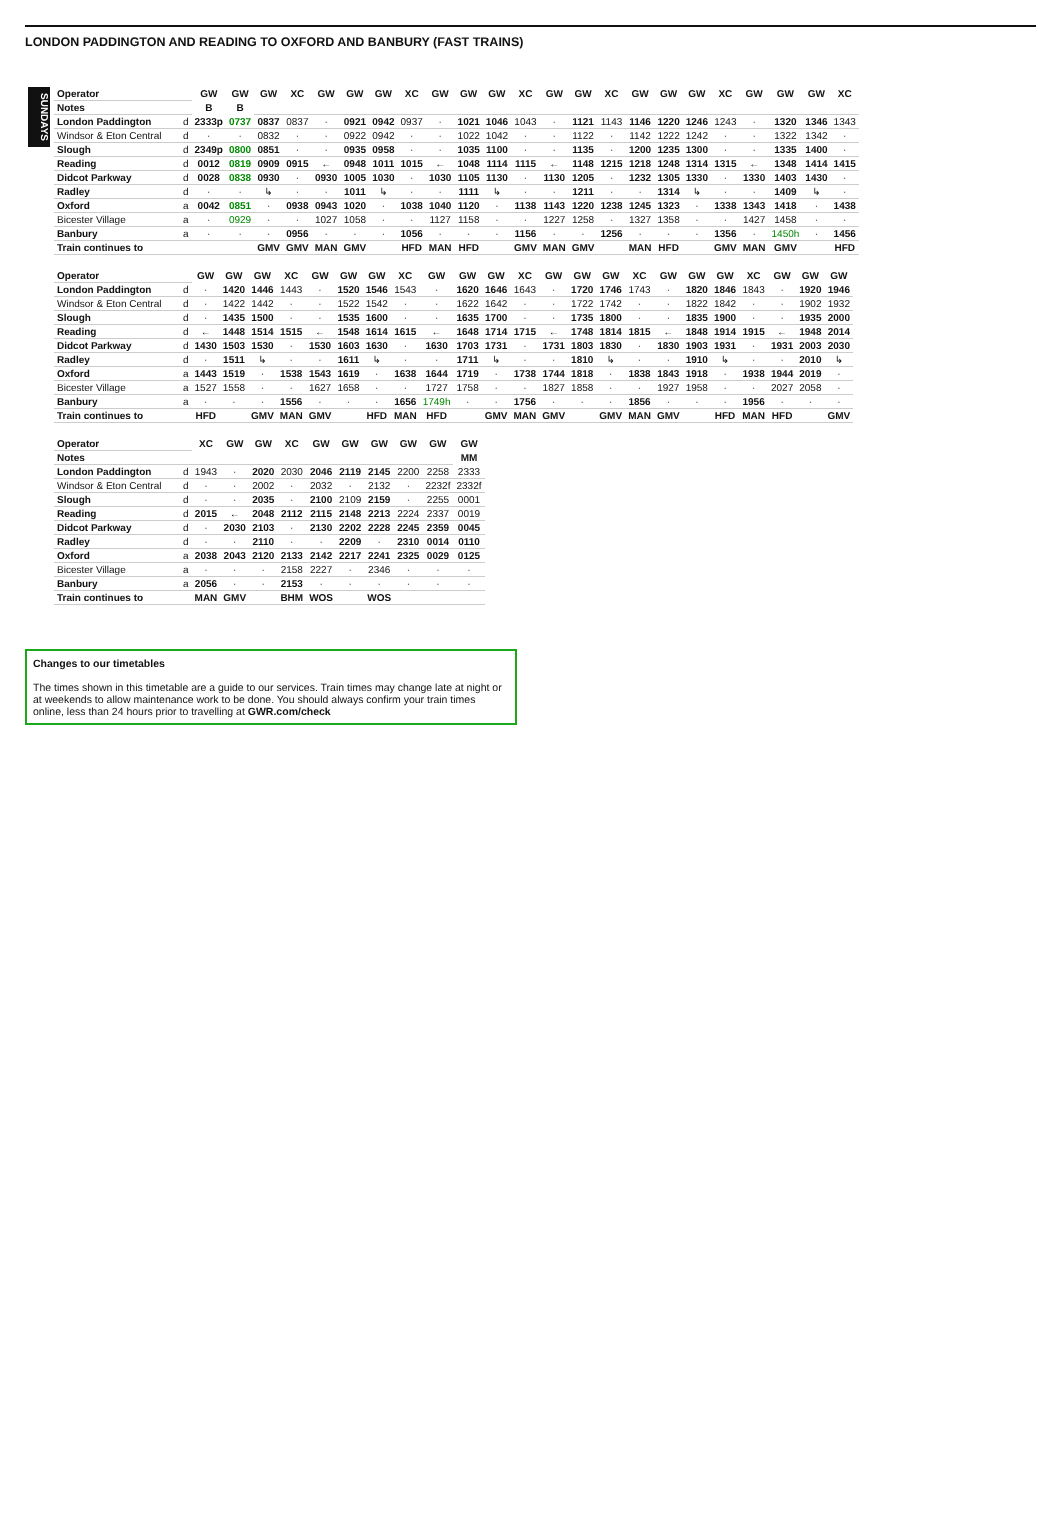LONDON PADDINGTON AND READING TO OXFORD AND BANBURY (FAST TRAINS)
SUNDAYS
| Operator | | GW | GW | GW | XC | GW | GW | GW | XC | GW | GW | GW | XC | GW | GW | XC | GW | GW | GW | XC | GW | GW | GW | XC |
| Notes | | B | B | | | | | | | | | | | | | | | | | | | | | |
| London Paddington | d | 2333p | 0737 | 0837 | 0837 | · | 0921 | 0942 | 0937 | · | 1021 | 1046 | 1043 | · | 1121 | 1143 | 1146 | 1220 | 1246 | 1243 | · | 1320 | 1346 | 1343 |
| Windsor & Eton Central | d | · | · | 0832 | · | · | 0922 | 0942 | · | · | 1022 | 1042 | · | · | 1122 | · | 1142 | 1222 | 1242 | · | · | 1322 | 1342 | · |
| Slough | d | 2349p | 0800 | 0851 | · | · | 0935 | 0958 | · | · | 1035 | 1100 | · | · | 1135 | · | 1200 | 1235 | 1300 | · | · | 1335 | 1400 | · |
| Reading | d | 0012 | 0819 | 0909 | 0915 | ← | 0948 | 1011 | 1015 | ← | 1048 | 1114 | 1115 | ← | 1148 | 1215 | 1218 | 1248 | 1314 | 1315 | ← | 1348 | 1414 | 1415 |
| Didcot Parkway | d | 0028 | 0838 | 0930 | · | 0930 | 1005 | 1030 | · | 1030 | 1105 | 1130 | · | 1130 | 1205 | · | 1232 | 1305 | 1330 | · | 1330 | 1403 | 1430 | · |
| Radley | d | · | · | ↳ | · | · | 1011 | ↳ | · | · | 1111 | ↳ | · | · | 1211 | · | · | 1314 | ↳ | · | · | 1409 | ↳ | · |
| Oxford | a | 0042 | 0851 | · | 0938 | 0943 | 1020 | · | 1038 | 1040 | 1120 | · | 1138 | 1143 | 1220 | 1238 | 1245 | 1323 | · | 1338 | 1343 | 1418 | · | 1438 |
| Bicester Village | a | · | 0929 | · | · | 1027 | 1058 | · | · | 1127 | 1158 | · | · | 1227 | 1258 | · | 1327 | 1358 | · | · | 1427 | 1458 | · | · |
| Banbury | a | · | · | · | 0956 | · | · | · | 1056 | · | · | · | 1156 | · | · | 1256 | · | · | · | 1356 | · | 1450h | · | 1456 |
| Train continues to | | | | GMV | GMV | MAN | GMV | | HFD | MAN | HFD | | GMV | MAN | GMV | | MAN | HFD | | GMV | MAN | GMV | | HFD |
| Operator | | GW | GW | GW | XC | GW | GW | GW | XC | GW | GW | GW | XC | GW | GW | GW | XC | GW | GW | GW | XC | GW | GW | GW |
| London Paddington | d | · | 1420 | 1446 | 1443 | · | 1520 | 1546 | 1543 | · | 1620 | 1646 | 1643 | · | 1720 | 1746 | 1743 | · | 1820 | 1846 | 1843 | · | 1920 | 1946 |
| Windsor & Eton Central | d | · | 1422 | 1442 | · | · | 1522 | 1542 | · | · | 1622 | 1642 | · | · | 1722 | 1742 | · | · | 1822 | 1842 | · | · | 1902 | 1932 |
| Slough | d | · | 1435 | 1500 | · | · | 1535 | 1600 | · | · | 1635 | 1700 | · | · | 1735 | 1800 | · | · | 1835 | 1900 | · | · | 1935 | 2000 |
| Reading | d | ← | 1448 | 1514 | 1515 | ← | 1548 | 1614 | 1615 | ← | 1648 | 1714 | 1715 | ← | 1748 | 1814 | 1815 | ← | 1848 | 1914 | 1915 | ← | 1948 | 2014 |
| Didcot Parkway | d | 1430 | 1503 | 1530 | · | 1530 | 1603 | 1630 | · | 1630 | 1703 | 1731 | · | 1731 | 1803 | 1830 | · | 1830 | 1903 | 1931 | · | 1931 | 2003 | 2030 |
| Radley | d | · | 1511 | ↳ | · | · | 1611 | ↳ | · | · | 1711 | ↳ | · | · | 1810 | ↳ | · | · | 1910 | ↳ | · | · | 2010 | ↳ |
| Oxford | a | 1443 | 1519 | · | 1538 | 1543 | 1619 | · | 1638 | 1644 | 1719 | · | 1738 | 1744 | 1818 | · | 1838 | 1843 | 1918 | · | 1938 | 1944 | 2019 | · |
| Bicester Village | a | 1527 | 1558 | · | · | 1627 | 1658 | · | · | 1727 | 1758 | · | · | 1827 | 1858 | · | · | 1927 | 1958 | · | · | 2027 | 2058 | · |
| Banbury | a | · | · | · | 1556 | · | · | · | 1656 | 1749h | · | · | 1756 | · | · | · | 1856 | · | · | · | 1956 | · | · | · |
| Train continues to | | HFD | | GMV | MAN | GMV | | HFD | MAN | HFD | | GMV | MAN | GMV | | GMV | MAN | GMV | | HFD | MAN | HFD | | GMV |
| Operator | | XC | GW | GW | XC | GW | GW | GW | GW | GW | GW |
| Notes | | | | | | | | | | | MM |
| London Paddington | d | 1943 | · | 2020 | 2030 | 2046 | 2119 | 2145 | 2200 | 2258 | 2333 |
| Windsor & Eton Central | d | · | · | 2002 | · | 2032 | · | 2132 | · | 2232f | 2332f |
| Slough | d | · | · | 2035 | · | 2100 | 2109 | 2159 | · | 2255 | 0001 |
| Reading | d | 2015 | ← | 2048 | 2112 | 2115 | 2148 | 2213 | 2224 | 2337 | 0019 |
| Didcot Parkway | d | · | 2030 | 2103 | · | 2130 | 2202 | 2228 | 2245 | 2359 | 0045 |
| Radley | d | · | · | 2110 | · | · | 2209 | · | 2310 | 0014 | 0110 |
| Oxford | a | 2038 | 2043 | 2120 | 2133 | 2142 | 2217 | 2241 | 2325 | 0029 | 0125 |
| Bicester Village | a | · | · | · | 2158 | 2227 | · | 2346 | · | · | · |
| Banbury | a | 2056 | · | · | 2153 | · | · | · | · | · | · |
| Train continues to | | MAN | GMV | | BHM | WOS | | WOS | | | |
Changes to our timetables
The times shown in this timetable are a guide to our services. Train times may change late at night or at weekends to allow maintenance work to be done. You should always confirm your train times online, less than 24 hours prior to travelling at GWR.com/check